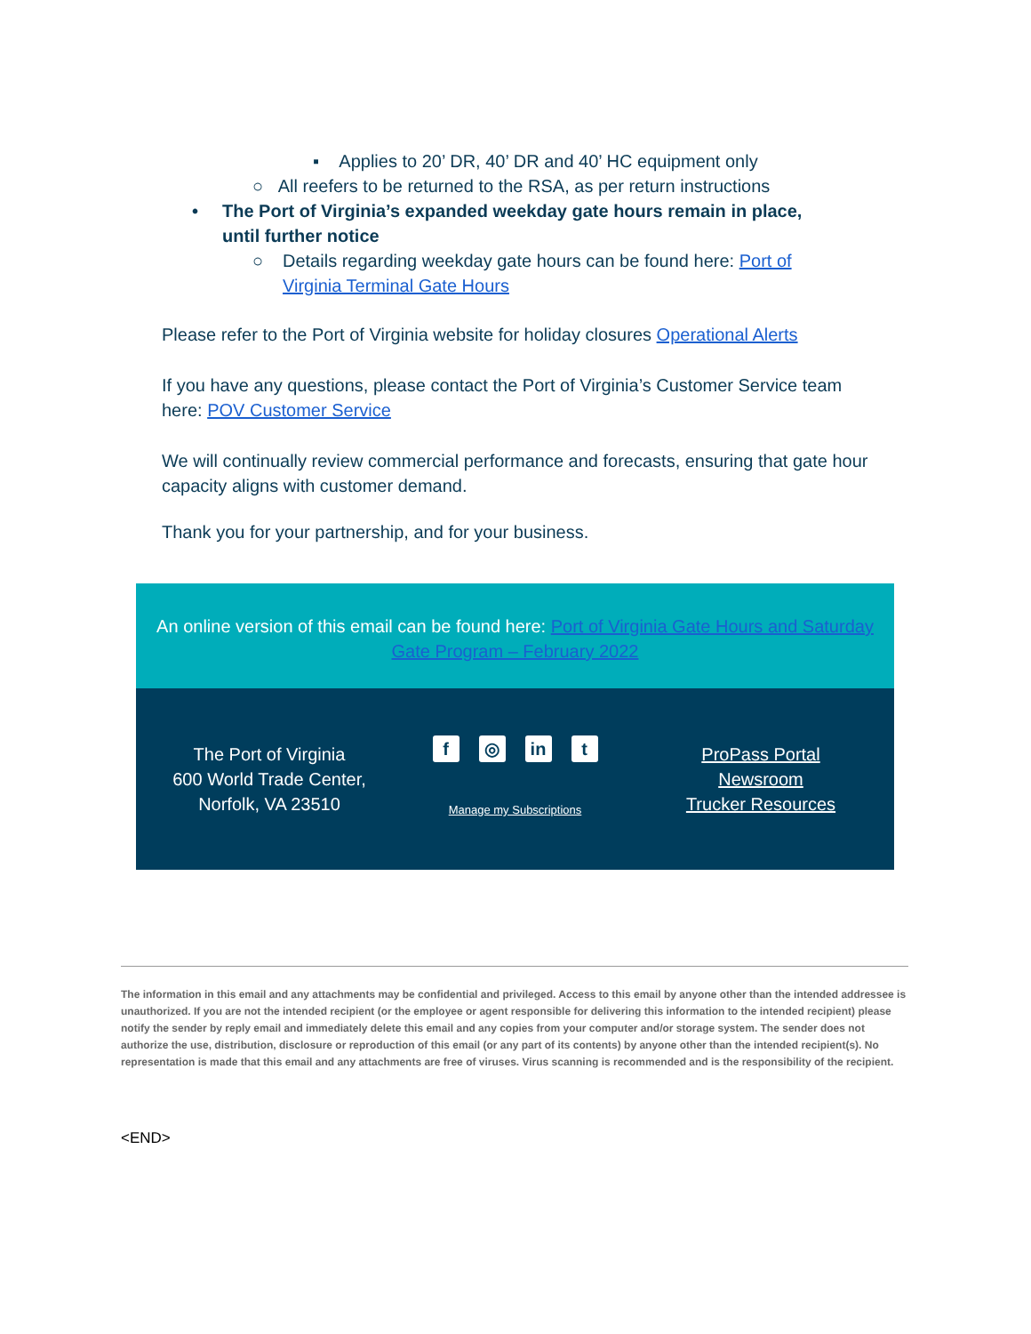▪ Applies to 20’ DR, 40’ DR and 40’ HC equipment only
○ All reefers to be returned to the RSA, as per return instructions
• The Port of Virginia’s expanded weekday gate hours remain in place, until further notice
○ Details regarding weekday gate hours can be found here: Port of Virginia Terminal Gate Hours
Please refer to the Port of Virginia website for holiday closures Operational Alerts
If you have any questions, please contact the Port of Virginia’s Customer Service team here: POV Customer Service
We will continually review commercial performance and forecasts, ensuring that gate hour capacity aligns with customer demand.
Thank you for your partnership, and for your business.
An online version of this email can be found here: Port of Virginia Gate Hours and Saturday Gate Program – February 2022
The Port of Virginia
600 World Trade Center,
Norfolk, VA 23510
f ◎ in t
Manage my Subscriptions
ProPass Portal
Newsroom
Trucker Resources
The information in this email and any attachments may be confidential and privileged. Access to this email by anyone other than the intended addressee is unauthorized. If you are not the intended recipient (or the employee or agent responsible for delivering this information to the intended recipient) please notify the sender by reply email and immediately delete this email and any copies from your computer and/or storage system. The sender does not authorize the use, distribution, disclosure or reproduction of this email (or any part of its contents) by anyone other than the intended recipient(s). No representation is made that this email and any attachments are free of viruses. Virus scanning is recommended and is the responsibility of the recipient.
<END>